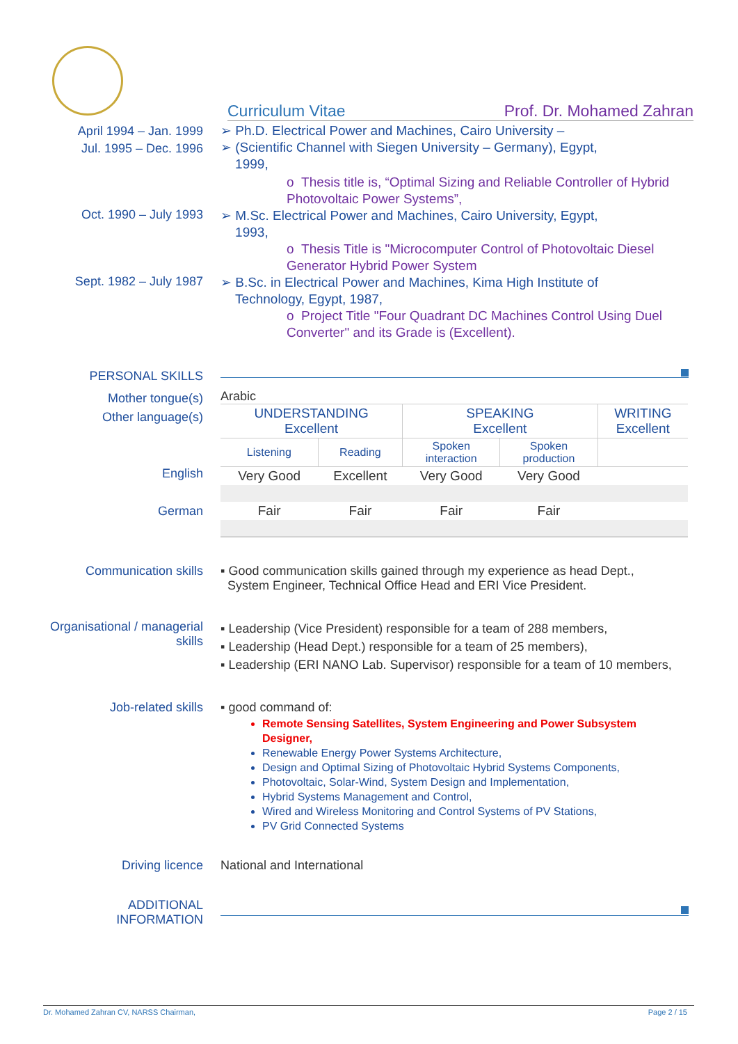Curriculum Vitae Prof. Dr. Mohamed Zahran
April 1994 – Jan. 1999
Jul. 1995 – Dec. 1996
➢ Ph.D. Electrical Power and Machines, Cairo University –
➢ (Scientific Channel with Siegen University – Germany), Egypt,
1999,
o Thesis title is, “Optimal Sizing and Reliable Controller of Hybrid Photovoltaic Power Systems”,
Oct. 1990 – July 1993
➢ M.Sc. Electrical Power and Machines, Cairo University, Egypt,
1993,
o Thesis Title is "Microcomputer Control of Photovoltaic Diesel Generator Hybrid Power System
Sept. 1982 – July 1987
➢ B.Sc. in Electrical Power and Machines, Kima High Institute of
Technology, Egypt, 1987,
o Project Title "Four Quadrant DC Machines Control Using Duel Converter" and its Grade is (Excellent).
PERSONAL SKILLS
Mother tongue(s)
Other language(s)
English
German
Arabic
| UNDERSTANDING Excellent | | SPEAKING Excellent | | WRITING Excellent |
| Listening | Reading | Spoken interaction | Spoken production | |
| Very Good | Excellent | Very Good | Very Good | |
| Fair | Fair | Fair | Fair | |
Communication skills ▪ Good communication skills gained through my experience as head Dept.,
System Engineer, Technical Office Head and ERI Vice President.
Organisational / managerial skills
▪ Leadership (Vice President) responsible for a team of 288 members,
▪ Leadership (Head Dept.) responsible for a team of 25 members),
▪ Leadership (ERI NANO Lab. Supervisor) responsible for a team of 10 members,
Job-related skills ▪ good command of:
Remote Sensing Satellites, System Engineering and Power Subsystem Designer,
Renewable Energy Power Systems Architecture,
Design and Optimal Sizing of Photovoltaic Hybrid Systems Components,
Photovoltaic, Solar-Wind, System Design and Implementation,
Hybrid Systems Management and Control,
Wired and Wireless Monitoring and Control Systems of PV Stations,
PV Grid Connected Systems
Driving licence National and International
ADDITIONAL INFORMATION
Dr. Mohamed Zahran CV, NARSS Chairman, Page 2 / 15